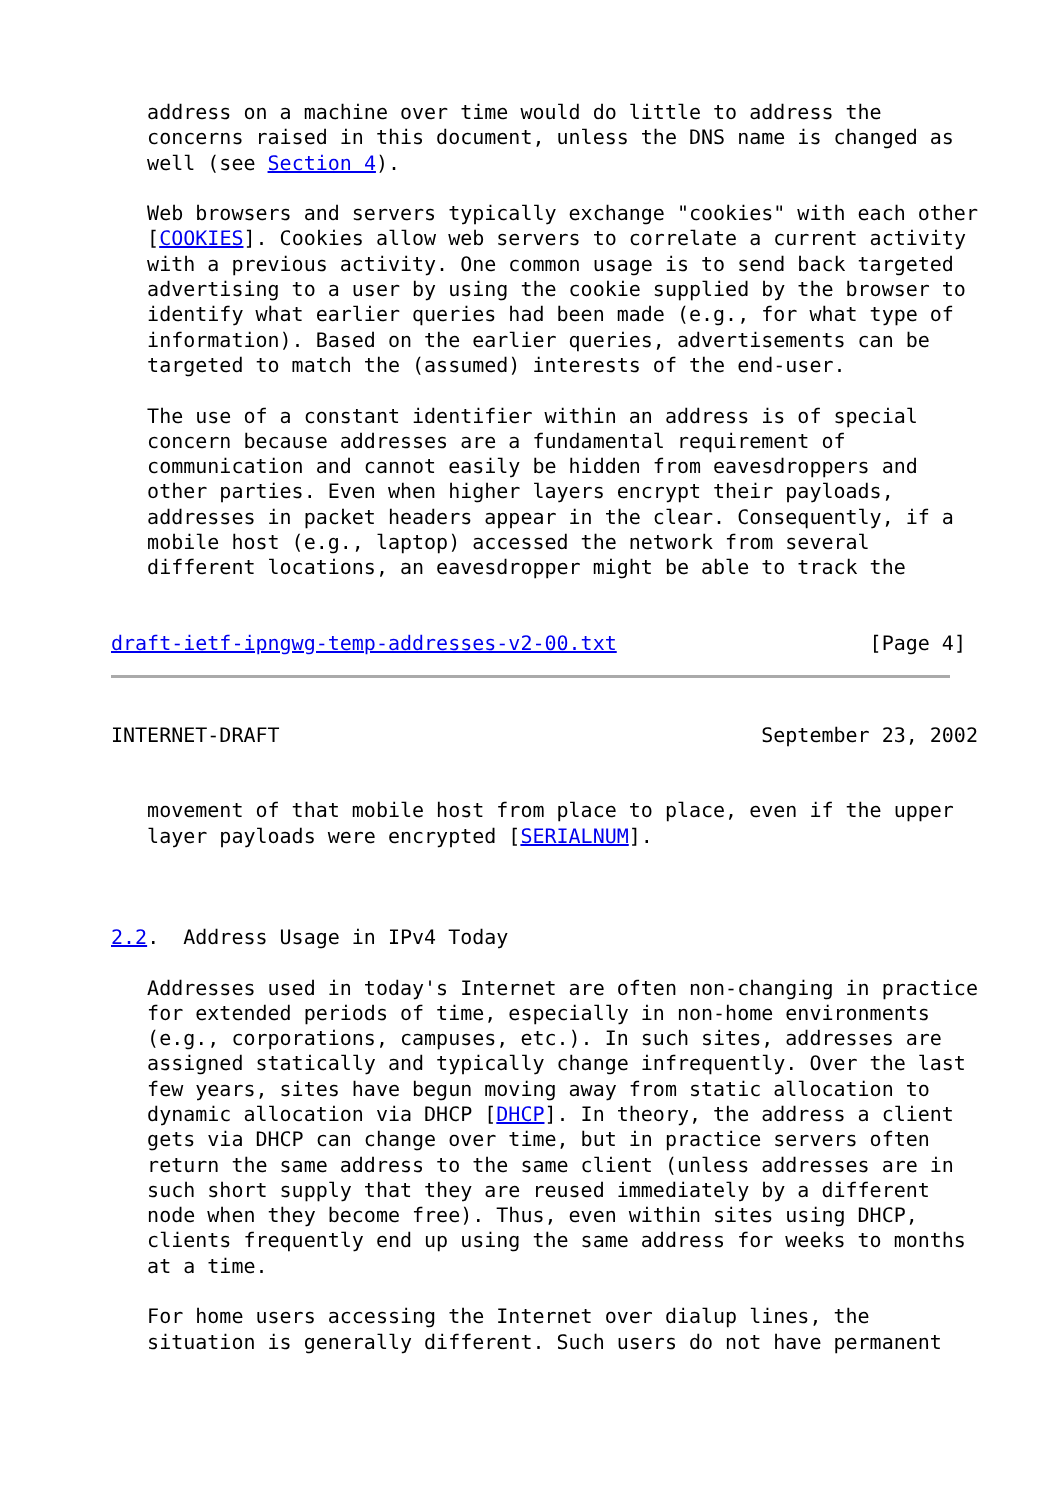address on a machine over time would do little to address the
   concerns raised in this document, unless the DNS name is changed as
   well (see Section 4).

   Web browsers and servers typically exchange "cookies" with each other
   [COOKIES]. Cookies allow web servers to correlate a current activity
   with a previous activity. One common usage is to send back targeted
   advertising to a user by using the cookie supplied by the browser to
   identify what earlier queries had been made (e.g., for what type of
   information). Based on the earlier queries, advertisements can be
   targeted to match the (assumed) interests of the end-user.

   The use of a constant identifier within an address is of special
   concern because addresses are a fundamental requirement of
   communication and cannot easily be hidden from eavesdroppers and
   other parties. Even when higher layers encrypt their payloads,
   addresses in packet headers appear in the clear. Consequently, if a
   mobile host (e.g., laptop) accessed the network from several
   different locations, an eavesdropper might be able to track the


draft-ietf-ipngwg-temp-addresses-v2-00.txt                     [Page 4]
INTERNET-DRAFT                                        September 23, 2002


   movement of that mobile host from place to place, even if the upper
   layer payloads were encrypted [SERIALNUM].



2.2.  Address Usage in IPv4 Today

   Addresses used in today's Internet are often non-changing in practice
   for extended periods of time, especially in non-home environments
   (e.g., corporations, campuses, etc.). In such sites, addresses are
   assigned statically and typically change infrequently. Over the last
   few years, sites have begun moving away from static allocation to
   dynamic allocation via DHCP [DHCP]. In theory, the address a client
   gets via DHCP can change over time, but in practice servers often
   return the same address to the same client (unless addresses are in
   such short supply that they are reused immediately by a different
   node when they become free). Thus, even within sites using DHCP,
   clients frequently end up using the same address for weeks to months
   at a time.

   For home users accessing the Internet over dialup lines, the
   situation is generally different. Such users do not have permanent